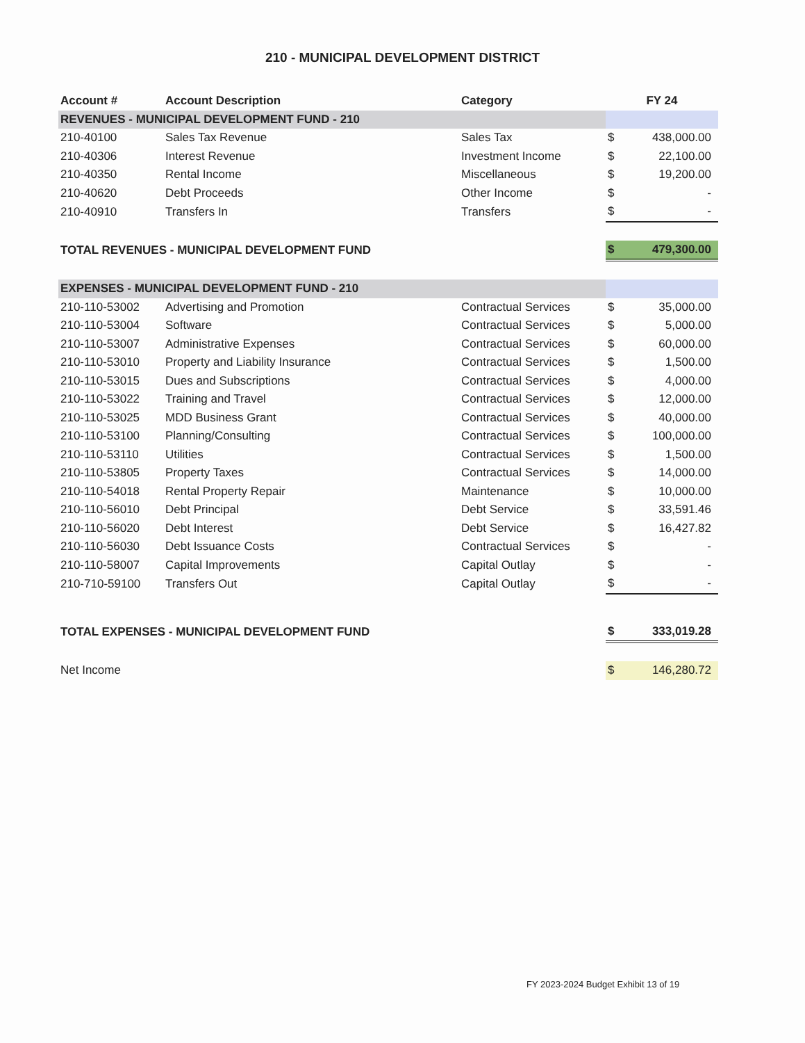210 - MUNICIPAL DEVELOPMENT DISTRICT
| Account # | Account Description | Category | FY 24 | |
| --- | --- | --- | --- | --- |
| REVENUES - MUNICIPAL DEVELOPMENT FUND - 210 | | | | |
| 210-40100 | Sales Tax Revenue | Sales Tax | $ | 438,000.00 |
| 210-40306 | Interest Revenue | Investment Income | $ | 22,100.00 |
| 210-40350 | Rental Income | Miscellaneous | $ | 19,200.00 |
| 210-40620 | Debt Proceeds | Other Income | $ | - |
| 210-40910 | Transfers In | Transfers | $ | - |
| TOTAL REVENUES - MUNICIPAL DEVELOPMENT FUND | | | $ | 479,300.00 |
| EXPENSES - MUNICIPAL DEVELOPMENT FUND - 210 | | | | |
| 210-110-53002 | Advertising and Promotion | Contractual Services | $ | 35,000.00 |
| 210-110-53004 | Software | Contractual Services | $ | 5,000.00 |
| 210-110-53007 | Administrative Expenses | Contractual Services | $ | 60,000.00 |
| 210-110-53010 | Property and Liability Insurance | Contractual Services | $ | 1,500.00 |
| 210-110-53015 | Dues and Subscriptions | Contractual Services | $ | 4,000.00 |
| 210-110-53022 | Training and Travel | Contractual Services | $ | 12,000.00 |
| 210-110-53025 | MDD Business Grant | Contractual Services | $ | 40,000.00 |
| 210-110-53100 | Planning/Consulting | Contractual Services | $ | 100,000.00 |
| 210-110-53110 | Utilities | Contractual Services | $ | 1,500.00 |
| 210-110-53805 | Property Taxes | Contractual Services | $ | 14,000.00 |
| 210-110-54018 | Rental Property Repair | Maintenance | $ | 10,000.00 |
| 210-110-56010 | Debt Principal | Debt Service | $ | 33,591.46 |
| 210-110-56020 | Debt Interest | Debt Service | $ | 16,427.82 |
| 210-110-56030 | Debt Issuance Costs | Contractual Services | $ | - |
| 210-110-58007 | Capital Improvements | Capital Outlay | $ | - |
| 210-710-59100 | Transfers Out | Capital Outlay | $ | - |
| TOTAL EXPENSES - MUNICIPAL DEVELOPMENT FUND | | | $ | 333,019.28 |
| Net Income | | | $ | 146,280.72 |
FY 2023-2024 Budget Exhibit 13 of 19